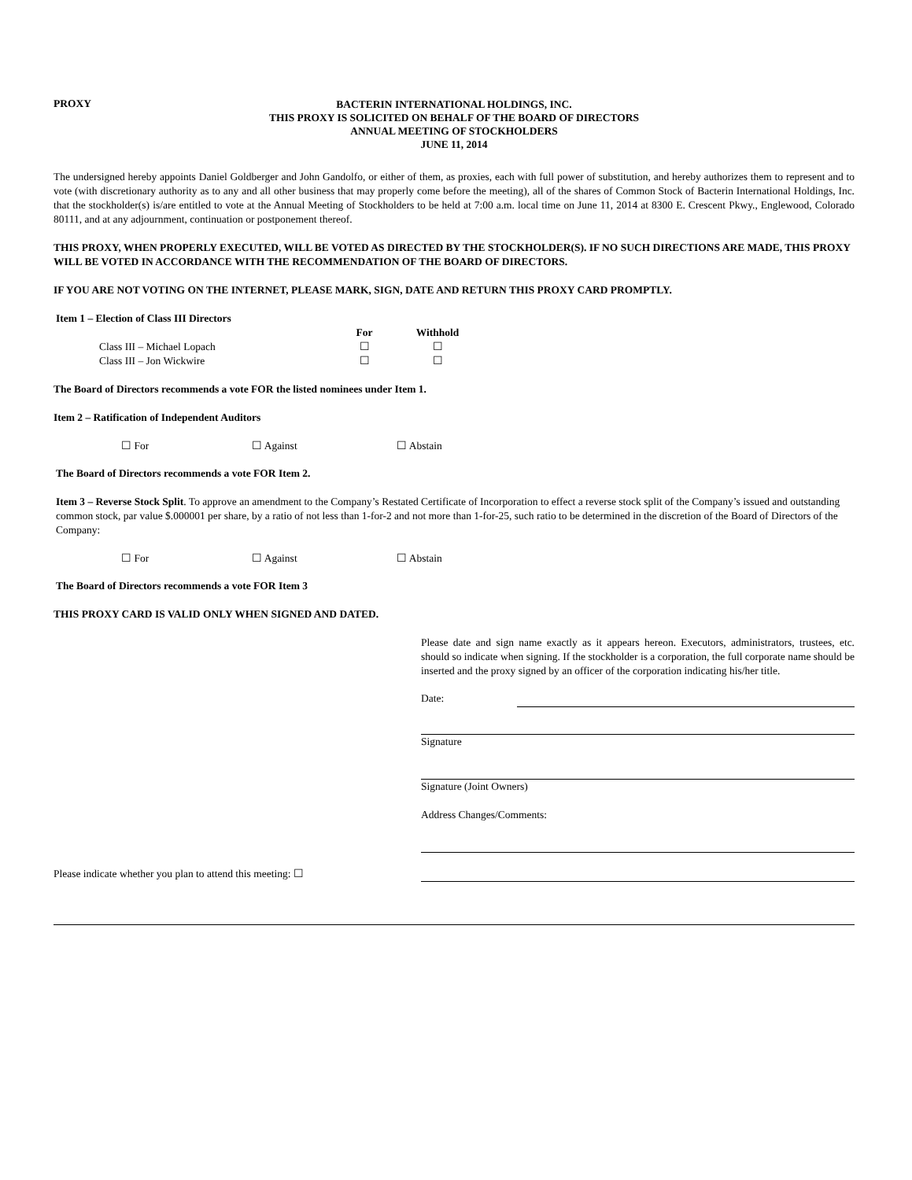PROXY
BACTERIN INTERNATIONAL HOLDINGS, INC.
THIS PROXY IS SOLICITED ON BEHALF OF THE BOARD OF DIRECTORS
ANNUAL MEETING OF STOCKHOLDERS
JUNE 11, 2014
The undersigned hereby appoints Daniel Goldberger and John Gandolfo, or either of them, as proxies, each with full power of substitution, and hereby authorizes them to represent and to vote (with discretionary authority as to any and all other business that may properly come before the meeting), all of the shares of Common Stock of Bacterin International Holdings, Inc. that the stockholder(s) is/are entitled to vote at the Annual Meeting of Stockholders to be held at 7:00 a.m. local time on June 11, 2014 at 8300 E. Crescent Pkwy., Englewood, Colorado 80111, and at any adjournment, continuation or postponement thereof.
THIS PROXY, WHEN PROPERLY EXECUTED, WILL BE VOTED AS DIRECTED BY THE STOCKHOLDER(S). IF NO SUCH DIRECTIONS ARE MADE, THIS PROXY WILL BE VOTED IN ACCORDANCE WITH THE RECOMMENDATION OF THE BOARD OF DIRECTORS.
IF YOU ARE NOT VOTING ON THE INTERNET, PLEASE MARK, SIGN, DATE AND RETURN THIS PROXY CARD PROMPTLY.
Item 1 – Election of Class III Directors
For Withhold
Class III – Michael Lopach ☐ ☐
Class III – Jon Wickwire ☐ ☐
The Board of Directors recommends a vote FOR the listed nominees under Item 1.
Item 2 – Ratification of Independent Auditors
☐ For ☐ Against ☐ Abstain
The Board of Directors recommends a vote FOR Item 2.
Item 3 – Reverse Stock Split. To approve an amendment to the Company’s Restated Certificate of Incorporation to effect a reverse stock split of the Company’s issued and outstanding common stock, par value $.000001 per share, by a ratio of not less than 1-for-2 and not more than 1-for-25, such ratio to be determined in the discretion of the Board of Directors of the Company:
☐ For ☐ Against ☐ Abstain
The Board of Directors recommends a vote FOR Item 3
THIS PROXY CARD IS VALID ONLY WHEN SIGNED AND DATED.
Please date and sign name exactly as it appears hereon. Executors, administrators, trustees, etc. should so indicate when signing. If the stockholder is a corporation, the full corporate name should be inserted and the proxy signed by an officer of the corporation indicating his/her title.
Date:
Signature
Signature (Joint Owners)
Address Changes/Comments:
Please indicate whether you plan to attend this meeting: ☐